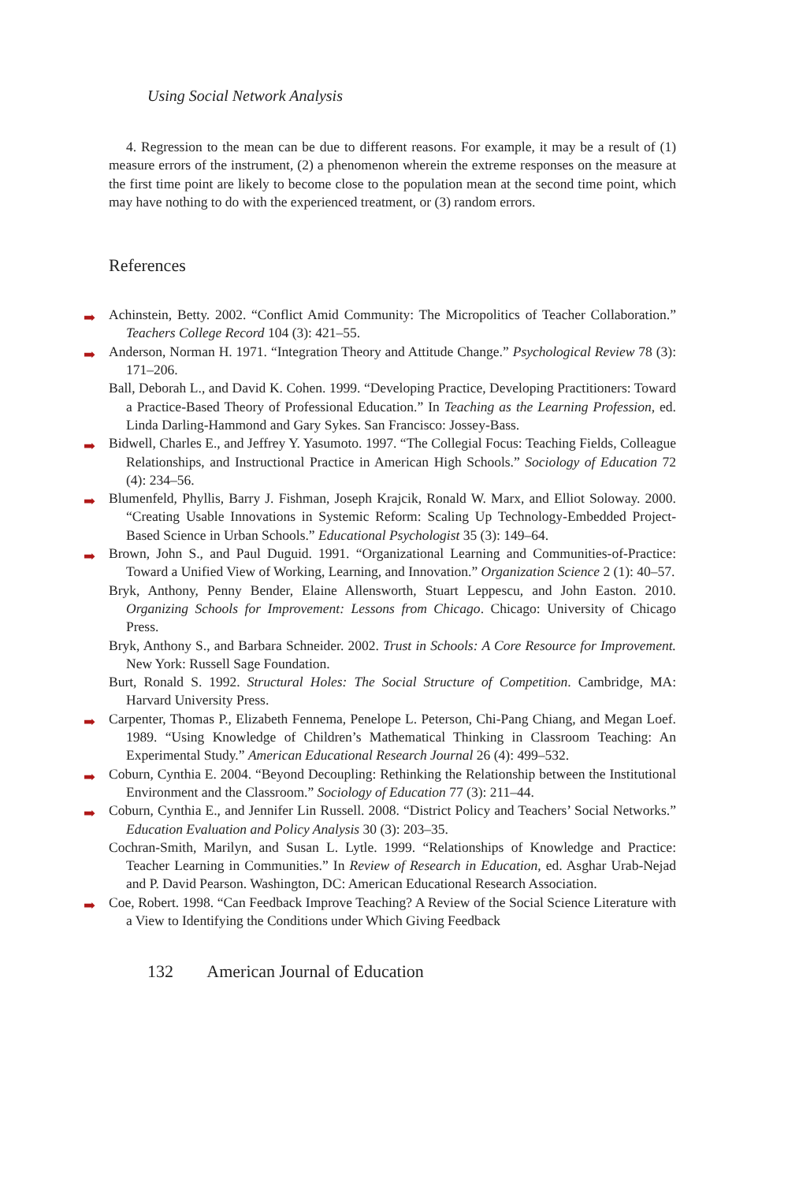Using Social Network Analysis
4. Regression to the mean can be due to different reasons. For example, it may be a result of (1) measure errors of the instrument, (2) a phenomenon wherein the extreme responses on the measure at the first time point are likely to become close to the population mean at the second time point, which may have nothing to do with the experienced treatment, or (3) random errors.
References
➡ Achinstein, Betty. 2002. “Conflict Amid Community: The Micropolitics of Teacher Collaboration.” Teachers College Record 104 (3): 421–55.
➡ Anderson, Norman H. 1971. “Integration Theory and Attitude Change.” Psychological Review 78 (3): 171–206.
Ball, Deborah L., and David K. Cohen. 1999. “Developing Practice, Developing Practitioners: Toward a Practice-Based Theory of Professional Education.” In Teaching as the Learning Profession, ed. Linda Darling-Hammond and Gary Sykes. San Francisco: Jossey-Bass.
➡ Bidwell, Charles E., and Jeffrey Y. Yasumoto. 1997. “The Collegial Focus: Teaching Fields, Colleague Relationships, and Instructional Practice in American High Schools.” Sociology of Education 72 (4): 234–56.
➡ Blumenfeld, Phyllis, Barry J. Fishman, Joseph Krajcik, Ronald W. Marx, and Elliot Soloway. 2000. “Creating Usable Innovations in Systemic Reform: Scaling Up Technology-Embedded Project-Based Science in Urban Schools.” Educational Psychologist 35 (3): 149–64.
➡ Brown, John S., and Paul Duguid. 1991. “Organizational Learning and Communities-of-Practice: Toward a Unified View of Working, Learning, and Innovation.” Organization Science 2 (1): 40–57.
Bryk, Anthony, Penny Bender, Elaine Allensworth, Stuart Leppescu, and John Easton. 2010. Organizing Schools for Improvement: Lessons from Chicago. Chicago: University of Chicago Press.
Bryk, Anthony S., and Barbara Schneider. 2002. Trust in Schools: A Core Resource for Improvement. New York: Russell Sage Foundation.
Burt, Ronald S. 1992. Structural Holes: The Social Structure of Competition. Cambridge, MA: Harvard University Press.
➡ Carpenter, Thomas P., Elizabeth Fennema, Penelope L. Peterson, Chi-Pang Chiang, and Megan Loef. 1989. “Using Knowledge of Children’s Mathematical Thinking in Classroom Teaching: An Experimental Study.” American Educational Research Journal 26 (4): 499–532.
➡ Coburn, Cynthia E. 2004. “Beyond Decoupling: Rethinking the Relationship between the Institutional Environment and the Classroom.” Sociology of Education 77 (3): 211–44.
➡ Coburn, Cynthia E., and Jennifer Lin Russell. 2008. “District Policy and Teachers’ Social Networks.” Education Evaluation and Policy Analysis 30 (3): 203–35.
Cochran-Smith, Marilyn, and Susan L. Lytle. 1999. “Relationships of Knowledge and Practice: Teacher Learning in Communities.” In Review of Research in Education, ed. Asghar Urab-Nejad and P. David Pearson. Washington, DC: American Educational Research Association.
➡ Coe, Robert. 1998. “Can Feedback Improve Teaching? A Review of the Social Science Literature with a View to Identifying the Conditions under Which Giving Feedback
132 American Journal of Education